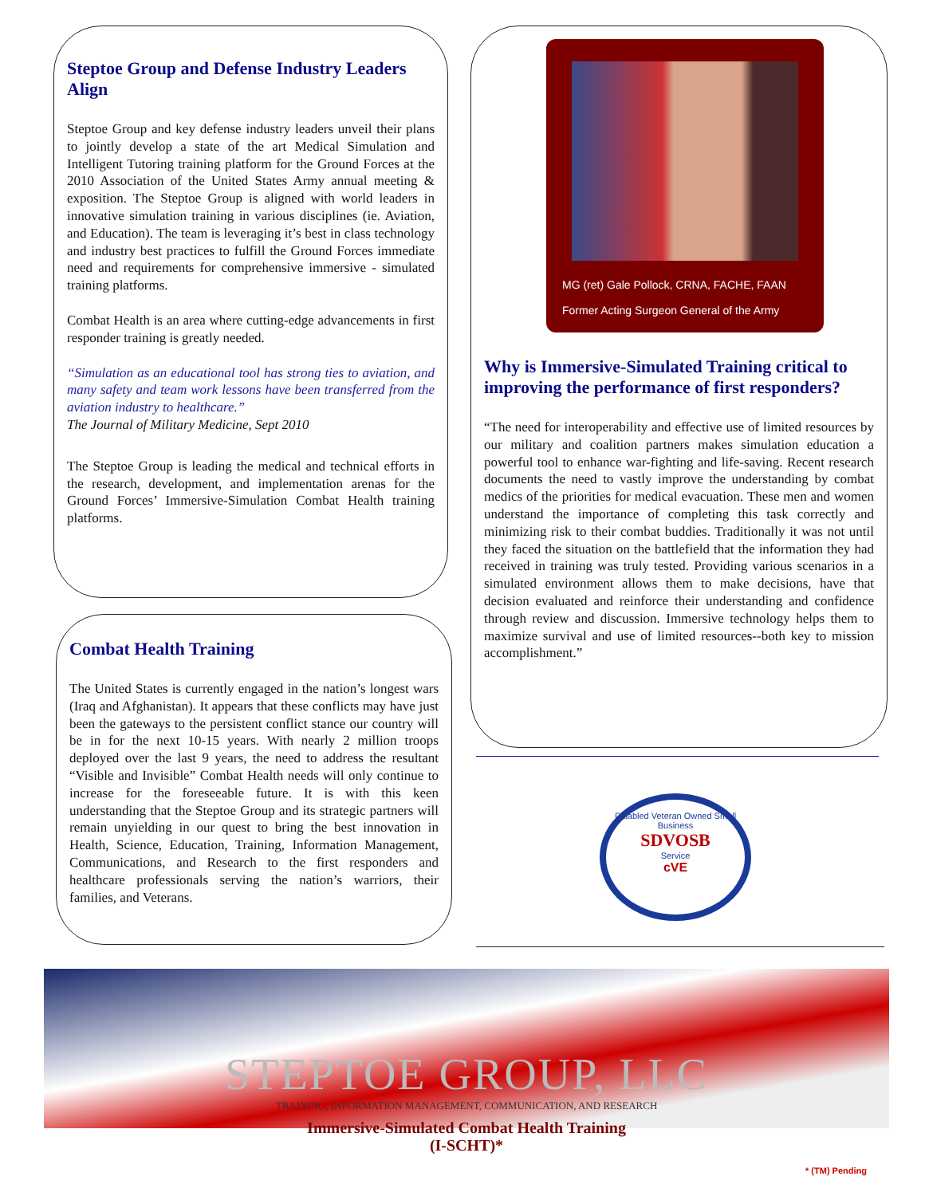Steptoe Group and Defense Industry Leaders Align
Steptoe Group and key defense industry leaders unveil their plans to jointly develop a state of the art Medical Simulation and Intelligent Tutoring training platform for the Ground Forces at the 2010 Association of the United States Army annual meeting & exposition. The Steptoe Group is aligned with world leaders in innovative simulation training in various disciplines (ie. Aviation, and Education). The team is leveraging it’s best in class technology and industry best practices to fulfill the Ground Forces immediate need and requirements for comprehensive immersive - simulated training platforms.
Combat Health is an area where cutting-edge advancements in first responder training is greatly needed.
“Simulation as an educational tool has strong ties to aviation, and many safety and team work lessons have been transferred from the aviation industry to healthcare.”
The Journal of Military Medicine, Sept 2010
The Steptoe Group is leading the medical and technical efforts in the research, development, and implementation arenas for the Ground Forces’ Immersive-Simulation Combat Health training platforms.
Combat Health Training
The United States is currently engaged in the nation’s longest wars (Iraq and Afghanistan). It appears that these conflicts may have just been the gateways to the persistent conflict stance our country will be in for the next 10-15 years. With nearly 2 million troops deployed over the last 9 years, the need to address the resultant “Visible and Invisible” Combat Health needs will only continue to increase for the foreseeable future. It is with this keen understanding that the Steptoe Group and its strategic partners will remain unyielding in our quest to bring the best innovation in Health, Science, Education, Training, Information Management, Communications, and Research to the first responders and healthcare professionals serving the nation’s warriors, their families, and Veterans.
MG (ret) Gale Pollock, CRNA, FACHE, FAAN
Former Acting Surgeon General of the Army
Why is Immersive-Simulated Training critical to improving the performance of first responders?
“The need for interoperability and effective use of limited resources by our military and coalition partners makes simulation education a powerful tool to enhance war-fighting and life-saving. Recent research documents the need to vastly improve the understanding by combat medics of the priorities for medical evacuation. These men and women understand the importance of completing this task correctly and minimizing risk to their combat buddies. Traditionally it was not until they faced the situation on the battlefield that the information they had received in training was truly tested. Providing various scenarios in a simulated environment allows them to make decisions, have that decision evaluated and reinforce their understanding and confidence through review and discussion. Immersive technology helps them to maximize survival and use of limited resources--both key to mission accomplishment.”
Disabled Veteran Owned Small Business
SDVOSB
Service
cVE
STEPTOE GROUP, LLC
TRAINING, INFORMATION MANAGEMENT, COMMUNICATION, AND RESEARCH
Immersive-Simulated Combat Health Training
(I-SCHT)*
* (TM) Pending